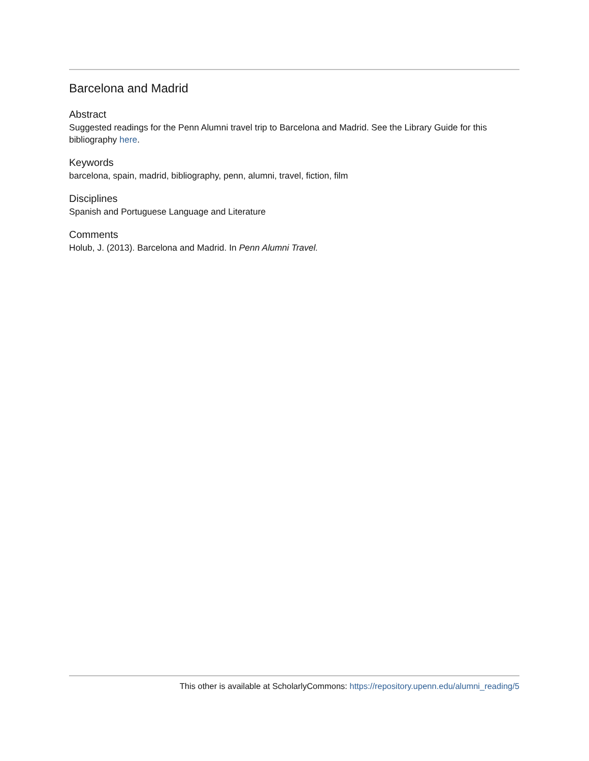Barcelona and Madrid
Abstract
Suggested readings for the Penn Alumni travel trip to Barcelona and Madrid. See the Library Guide for this bibliography here.
Keywords
barcelona, spain, madrid, bibliography, penn, alumni, travel, fiction, film
Disciplines
Spanish and Portuguese Language and Literature
Comments
Holub, J. (2013). Barcelona and Madrid. In Penn Alumni Travel.
This other is available at ScholarlyCommons: https://repository.upenn.edu/alumni_reading/5